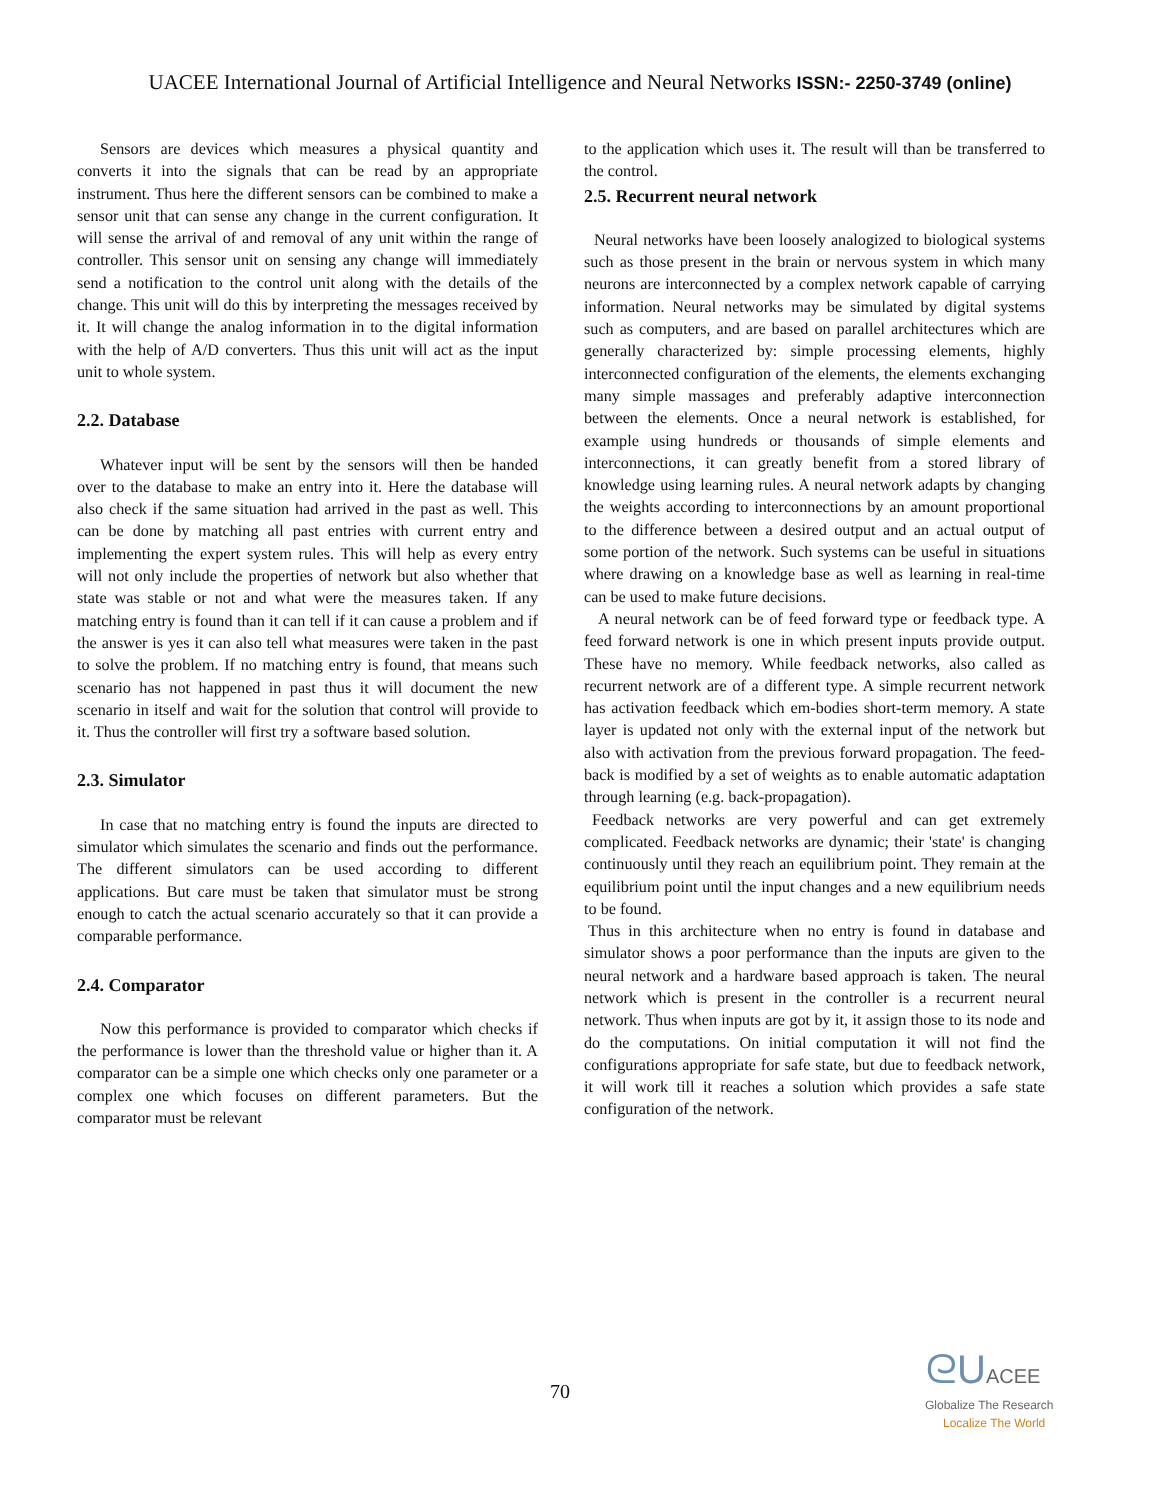UACEE International Journal of Artificial Intelligence and Neural Networks ISSN:- 2250-3749 (online)
Sensors are devices which measures a physical quantity and converts it into the signals that can be read by an appropriate instrument. Thus here the different sensors can be combined to make a sensor unit that can sense any change in the current configuration. It will sense the arrival of and removal of any unit within the range of controller. This sensor unit on sensing any change will immediately send a notification to the control unit along with the details of the change. This unit will do this by interpreting the messages received by it. It will change the analog information in to the digital information with the help of A/D converters. Thus this unit will act as the input unit to whole system.
2.2. Database
Whatever input will be sent by the sensors will then be handed over to the database to make an entry into it. Here the database will also check if the same situation had arrived in the past as well. This can be done by matching all past entries with current entry and implementing the expert system rules. This will help as every entry will not only include the properties of network but also whether that state was stable or not and what were the measures taken. If any matching entry is found than it can tell if it can cause a problem and if the answer is yes it can also tell what measures were taken in the past to solve the problem. If no matching entry is found, that means such scenario has not happened in past thus it will document the new scenario in itself and wait for the solution that control will provide to it. Thus the controller will first try a software based solution.
2.3. Simulator
In case that no matching entry is found the inputs are directed to simulator which simulates the scenario and finds out the performance. The different simulators can be used according to different applications. But care must be taken that simulator must be strong enough to catch the actual scenario accurately so that it can provide a comparable performance.
2.4. Comparator
Now this performance is provided to comparator which checks if the performance is lower than the threshold value or higher than it. A comparator can be a simple one which checks only one parameter or a complex one which focuses on different parameters. But the comparator must be relevant
to the application which uses it. The result will than be transferred to the control.
2.5. Recurrent neural network
Neural networks have been loosely analogized to biological systems such as those present in the brain or nervous system in which many neurons are interconnected by a complex network capable of carrying information. Neural networks may be simulated by digital systems such as computers, and are based on parallel architectures which are generally characterized by: simple processing elements, highly interconnected configuration of the elements, the elements exchanging many simple massages and preferably adaptive interconnection between the elements. Once a neural network is established, for example using hundreds or thousands of simple elements and interconnections, it can greatly benefit from a stored library of knowledge using learning rules. A neural network adapts by changing the weights according to interconnections by an amount proportional to the difference between a desired output and an actual output of some portion of the network. Such systems can be useful in situations where drawing on a knowledge base as well as learning in real-time can be used to make future decisions.
A neural network can be of feed forward type or feedback type. A feed forward network is one in which present inputs provide output. These have no memory. While feedback networks, also called as recurrent network are of a different type. A simple recurrent network has activation feedback which em-bodies short-term memory. A state layer is updated not only with the external input of the network but also with activation from the previous forward propagation. The feed-back is modified by a set of weights as to enable automatic adaptation through learning (e.g. back-propagation).
Feedback networks are very powerful and can get extremely complicated. Feedback networks are dynamic; their 'state' is changing continuously until they reach an equilibrium point. They remain at the equilibrium point until the input changes and a new equilibrium needs to be found.
Thus in this architecture when no entry is found in database and simulator shows a poor performance than the inputs are given to the neural network and a hardware based approach is taken. The neural network which is present in the controller is a recurrent neural network. Thus when inputs are got by it, it assign those to its node and do the computations. On initial computation it will not find the configurations appropriate for safe state, but due to feedback network, it will work till it reaches a solution which provides a safe state configuration of the network.
70
ᘓU ACEE
Globalize The Research
Localize The World